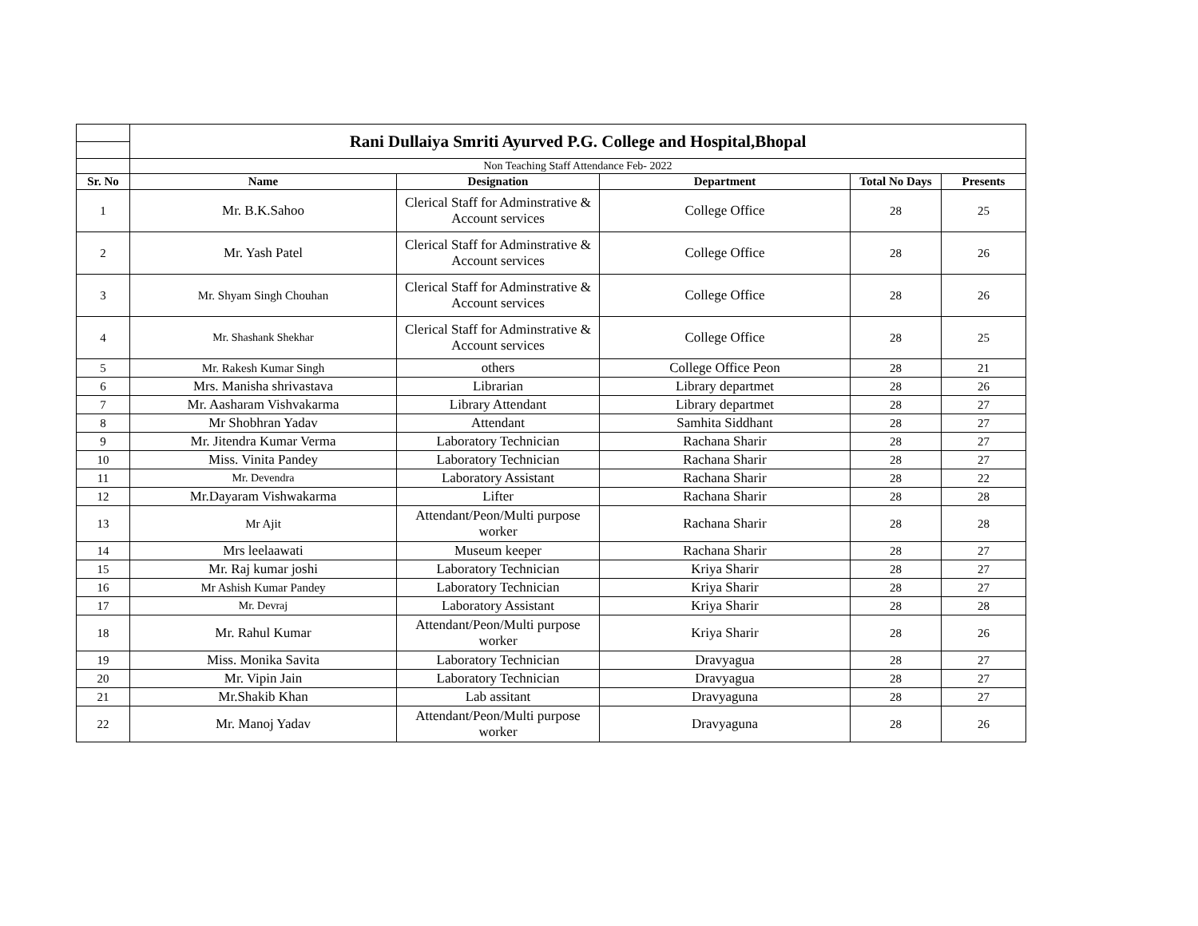| | Rani Dullaiya Smriti Ayurved P.G. College and Hospital,Bhopal | | | | |
| | Non Teaching Staff Attendance Feb- 2022 | | | | |
| Sr. No | Name | Designation | Department | Total No Days | Presents |
| 1 | Mr. B.K.Sahoo | Clerical Staff for Adminstrative & Account services | College Office | 28 | 25 |
| 2 | Mr. Yash Patel | Clerical Staff for Adminstrative & Account services | College Office | 28 | 26 |
| 3 | Mr. Shyam Singh Chouhan | Clerical Staff for Adminstrative & Account services | College Office | 28 | 26 |
| 4 | Mr. Shashank Shekhar | Clerical Staff for Adminstrative & Account services | College Office | 28 | 25 |
| 5 | Mr. Rakesh Kumar Singh | others | College Office Peon | 28 | 21 |
| 6 | Mrs. Manisha shrivastava | Librarian | Library departmet | 28 | 26 |
| 7 | Mr. Aasharam Vishvakarma | Library Attendant | Library departmet | 28 | 27 |
| 8 | Mr Shobhran Yadav | Attendant | Samhita Siddhant | 28 | 27 |
| 9 | Mr. Jitendra Kumar Verma | Laboratory Technician | Rachana Sharir | 28 | 27 |
| 10 | Miss. Vinita Pandey | Laboratory Technician | Rachana Sharir | 28 | 27 |
| 11 | Mr. Devendra | Laboratory Assistant | Rachana Sharir | 28 | 22 |
| 12 | Mr.Dayaram Vishwakarma | Lifter | Rachana Sharir | 28 | 28 |
| 13 | Mr Ajit | Attendant/Peon/Multi purpose worker | Rachana Sharir | 28 | 28 |
| 14 | Mrs leelaawati | Museum keeper | Rachana Sharir | 28 | 27 |
| 15 | Mr. Raj kumar joshi | Laboratory Technician | Kriya Sharir | 28 | 27 |
| 16 | Mr Ashish Kumar Pandey | Laboratory Technician | Kriya Sharir | 28 | 27 |
| 17 | Mr. Devraj | Laboratory Assistant | Kriya Sharir | 28 | 28 |
| 18 | Mr. Rahul Kumar | Attendant/Peon/Multi purpose worker | Kriya Sharir | 28 | 26 |
| 19 | Miss. Monika Savita | Laboratory Technician | Dravyagua | 28 | 27 |
| 20 | Mr. Vipin Jain | Laboratory Technician | Dravyagua | 28 | 27 |
| 21 | Mr.Shakib Khan | Lab assitant | Dravyaguna | 28 | 27 |
| 22 | Mr. Manoj Yadav | Attendant/Peon/Multi purpose worker | Dravyaguna | 28 | 26 |